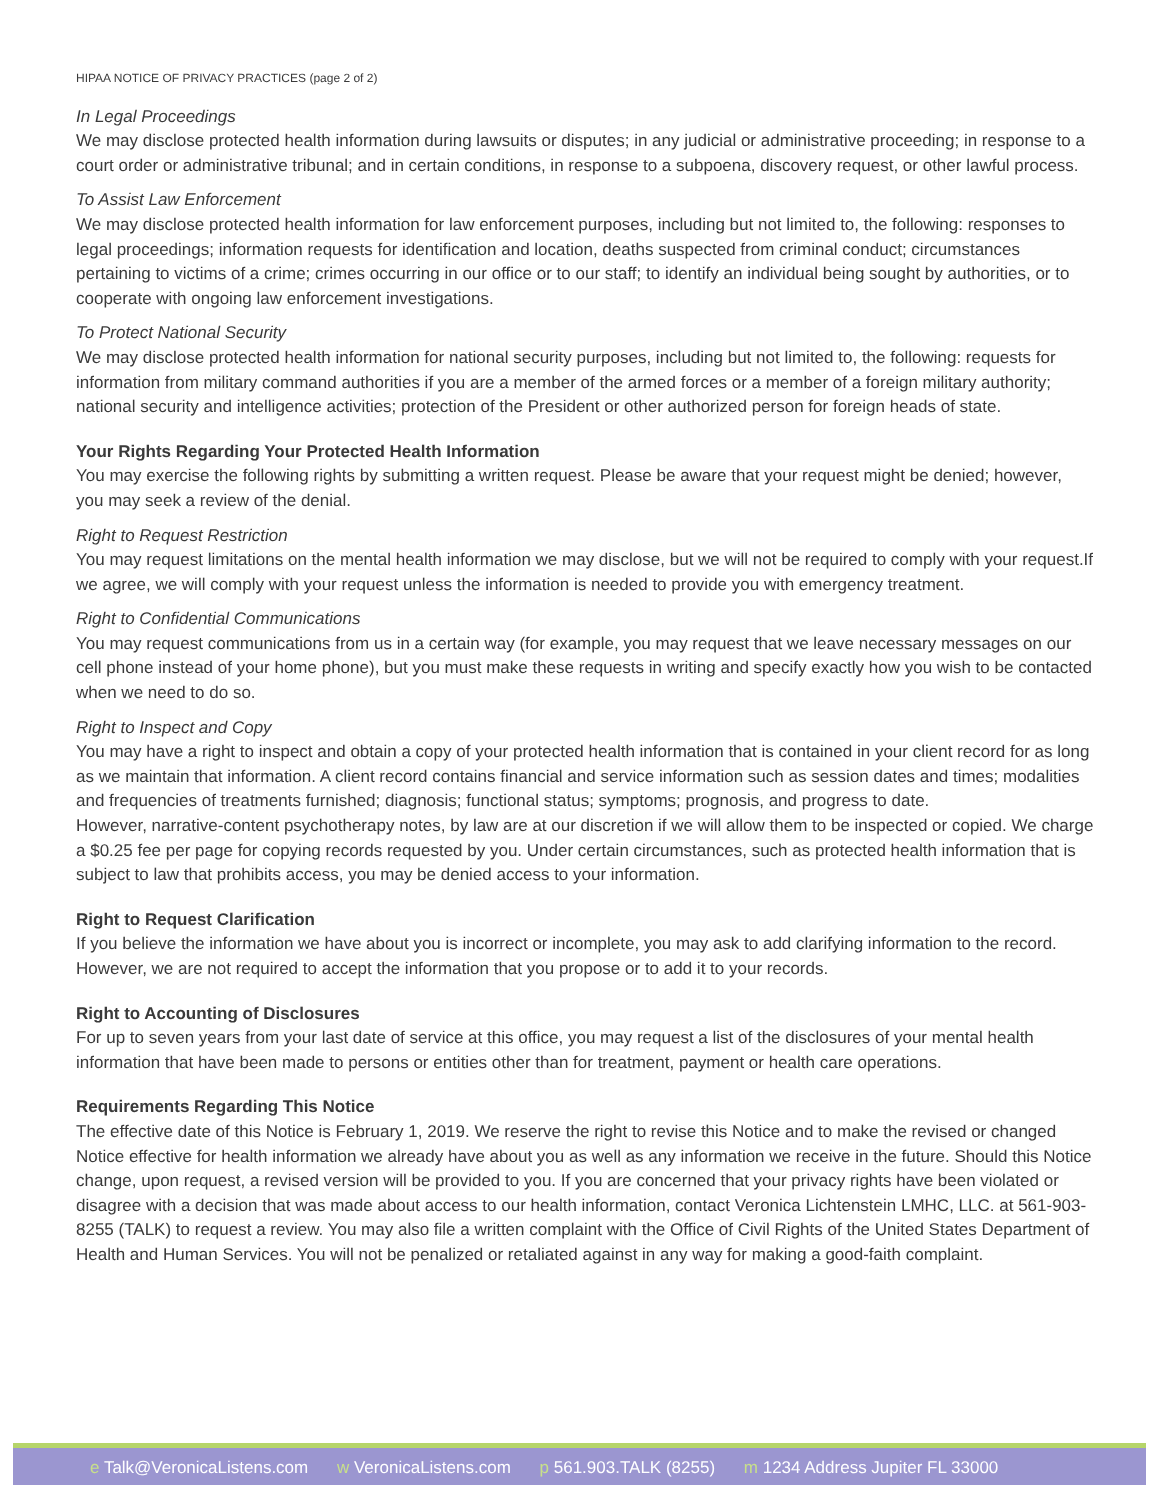HIPAA NOTICE OF PRIVACY PRACTICES (page 2 of 2)
In Legal Proceedings
We may disclose protected health information during lawsuits or disputes; in any judicial or administrative proceeding; in response to a court order or administrative tribunal; and in certain conditions, in response to a subpoena, discovery request, or other lawful process.
To Assist Law Enforcement
We may disclose protected health information for law enforcement purposes, including but not limited to, the following: responses to legal proceedings; information requests for identification and location, deaths suspected from criminal conduct; circumstances pertaining to victims of a crime; crimes occurring in our office or to our staff; to identify an individual being sought by authorities, or to cooperate with ongoing law enforcement investigations.
To Protect National Security
We may disclose protected health information for national security purposes, including but not limited to, the following: requests for information from military command authorities if you are a member of the armed forces or a member of a foreign military authority; national security and intelligence activities; protection of the President or other authorized person for foreign heads of state.
Your Rights Regarding Your Protected Health Information
You may exercise the following rights by submitting a written request. Please be aware that your request might be denied; however, you may seek a review of the denial.
Right to Request Restriction
You may request limitations on the mental health information we may disclose, but we will not be required to comply with your request.If we agree, we will comply with your request unless the information is needed to provide you with emergency treatment.
Right to Confidential Communications
You may request communications from us in a certain way (for example, you may request that we leave necessary messages on our cell phone instead of your home phone), but you must make these requests in writing and specify exactly how you wish to be contacted when we need to do so.
Right to Inspect and Copy
You may have a right to inspect and obtain a copy of your protected health information that is contained in your client record for as long as we maintain that information. A client record contains financial and service information such as session dates and times; modalities and frequencies of treatments furnished; diagnosis; functional status; symptoms; prognosis, and progress to date.
However, narrative-content psychotherapy notes, by law are at our discretion if we will allow them to be inspected or copied. We charge a $0.25 fee per page for copying records requested by you. Under certain circumstances, such as protected health information that is subject to law that prohibits access, you may be denied access to your information.
Right to Request Clarification
If you believe the information we have about you is incorrect or incomplete, you may ask to add clarifying information to the record. However, we are not required to accept the information that you propose or to add it to your records.
Right to Accounting of Disclosures
For up to seven years from your last date of service at this office, you may request a list of the disclosures of your mental health information that have been made to persons or entities other than for treatment, payment or health care operations.
Requirements Regarding This Notice
The effective date of this Notice is February 1, 2019. We reserve the right to revise this Notice and to make the revised or changed Notice effective for health information we already have about you as well as any information we receive in the future. Should this Notice change, upon request, a revised version will be provided to you. If you are concerned that your privacy rights have been violated or disagree with a decision that was made about access to our health information, contact Veronica Lichtenstein LMHC, LLC. at 561-903-8255 (TALK) to request a review. You may also file a written complaint with the Office of Civil Rights of the United States Department of Health and Human Services. You will not be penalized or retaliated against in any way for making a good-faith complaint.
e Talk@VeronicaListens.com w VeronicaListens.com p 561.903.TALK (8255) m 1234 Address Jupiter FL 33000